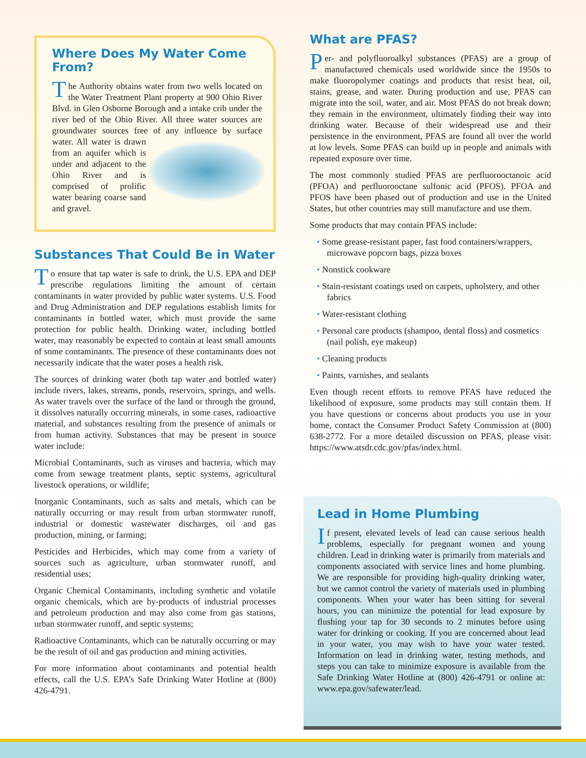Where Does My Water Come From?
The Authority obtains water from two wells located on the Water Treatment Plant property at 900 Ohio River Blvd. in Glen Osborne Borough and a intake crib under the river bed of the Ohio River. All three water sources are groundwater sources free of any influence by surface water. All water is drawn from an aquifer which is under and adjacent to the Ohio River and is comprised of prolific water bearing coarse sand and gravel.
Substances That Could Be in Water
To ensure that tap water is safe to drink, the U.S. EPA and DEP prescribe regulations limiting the amount of certain contaminants in water provided by public water systems. U.S. Food and Drug Administration and DEP regulations establish limits for contaminants in bottled water, which must provide the same protection for public health. Drinking water, including bottled water, may reasonably be expected to contain at least small amounts of some contaminants. The presence of these contaminants does not necessarily indicate that the water poses a health risk.
The sources of drinking water (both tap water and bottled water) include rivers, lakes, streams, ponds, reservoirs, springs, and wells. As water travels over the surface of the land or through the ground, it dissolves naturally occurring minerals, in some cases, radioactive material, and substances resulting from the presence of animals or from human activity. Substances that may be present in source water include:
Microbial Contaminants, such as viruses and bacteria, which may come from sewage treatment plants, septic systems, agricultural livestock operations, or wildlife;
Inorganic Contaminants, such as salts and metals, which can be naturally occurring or may result from urban stormwater runoff, industrial or domestic wastewater discharges, oil and gas production, mining, or farming;
Pesticides and Herbicides, which may come from a variety of sources such as agriculture, urban stormwater runoff, and residential uses;
Organic Chemical Contaminants, including synthetic and volatile organic chemicals, which are by-products of industrial processes and petroleum production and may also come from gas stations, urban stormwater runoff, and septic systems;
Radioactive Contaminants, which can be naturally occurring or may be the result of oil and gas production and mining activities.
For more information about contaminants and potential health effects, call the U.S. EPA’s Safe Drinking Water Hotline at (800) 426-4791.
What are PFAS?
Per- and polyfluoroalkyl substances (PFAS) are a group of manufactured chemicals used worldwide since the 1950s to make fluoropolymer coatings and products that resist heat, oil, stains, grease, and water. During production and use, PFAS can migrate into the soil, water, and air. Most PFAS do not break down; they remain in the environment, ultimately finding their way into drinking water. Because of their widespread use and their persistence in the environment, PFAS are found all over the world at low levels. Some PFAS can build up in people and animals with repeated exposure over time.
The most commonly studied PFAS are perfluorooctanoic acid (PFOA) and perfluorooctane sulfonic acid (PFOS). PFOA and PFOS have been phased out of production and use in the United States, but other countries may still manufacture and use them.
Some products that may contain PFAS include:
• Some grease-resistant paper, fast food containers/wrappers, microwave popcorn bags, pizza boxes
• Nonstick cookware
• Stain-resistant coatings used on carpets, upholstery, and other fabrics
• Water-resistant clothing
• Personal care products (shampoo, dental floss) and cosmetics (nail polish, eye makeup)
• Cleaning products
• Paints, varnishes, and sealants
Even though recent efforts to remove PFAS have reduced the likelihood of exposure, some products may still contain them. If you have questions or concerns about products you use in your home, contact the Consumer Product Safety Commission at (800) 638-2772. For a more detailed discussion on PFAS, please visit: https://www.atsdr.cdc.gov/pfas/index.html.
Lead in Home Plumbing
If present, elevated levels of lead can cause serious health problems, especially for pregnant women and young children. Lead in drinking water is primarily from materials and components associated with service lines and home plumbing. We are responsible for providing high-quality drinking water, but we cannot control the variety of materials used in plumbing components. When your water has been sitting for several hours, you can minimize the potential for lead exposure by flushing your tap for 30 seconds to 2 minutes before using water for drinking or cooking. If you are concerned about lead in your water, you may wish to have your water tested. Information on lead in drinking water, testing methods, and steps you can take to minimize exposure is available from the Safe Drinking Water Hotline at (800) 426-4791 or online at: www.epa.gov/safewater/lead.